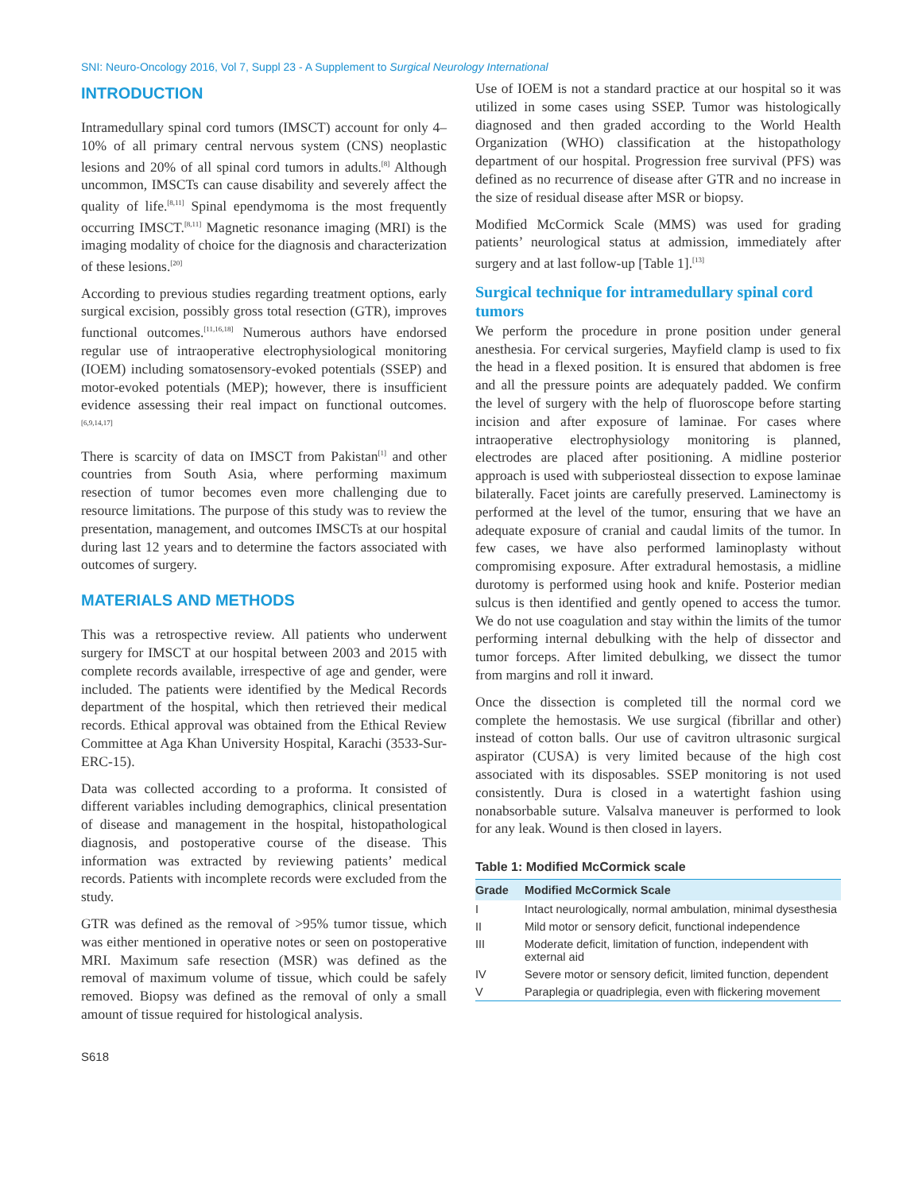SNI: Neuro-Oncology 2016, Vol 7, Suppl 23 - A Supplement to Surgical Neurology International
INTRODUCTION
Intramedullary spinal cord tumors (IMSCT) account for only 4–10% of all primary central nervous system (CNS) neoplastic lesions and 20% of all spinal cord tumors in adults.<sup>[8]</sup> Although uncommon, IMSCTs can cause disability and severely affect the quality of life.<sup>[8,11]</sup> Spinal ependymoma is the most frequently occurring IMSCT.<sup>[8,11]</sup> Magnetic resonance imaging (MRI) is the imaging modality of choice for the diagnosis and characterization of these lesions.<sup>[20]</sup>
According to previous studies regarding treatment options, early surgical excision, possibly gross total resection (GTR), improves functional outcomes.<sup>[11,16,18]</sup> Numerous authors have endorsed regular use of intraoperative electrophysiological monitoring (IOEM) including somatosensory-evoked potentials (SSEP) and motor-evoked potentials (MEP); however, there is insufficient evidence assessing their real impact on functional outcomes.<sup>[6,9,14,17]</sup>
There is scarcity of data on IMSCT from Pakistan<sup>[1]</sup> and other countries from South Asia, where performing maximum resection of tumor becomes even more challenging due to resource limitations. The purpose of this study was to review the presentation, management, and outcomes IMSCTs at our hospital during last 12 years and to determine the factors associated with outcomes of surgery.
MATERIALS AND METHODS
This was a retrospective review. All patients who underwent surgery for IMSCT at our hospital between 2003 and 2015 with complete records available, irrespective of age and gender, were included. The patients were identified by the Medical Records department of the hospital, which then retrieved their medical records. Ethical approval was obtained from the Ethical Review Committee at Aga Khan University Hospital, Karachi (3533-Sur-ERC-15).
Data was collected according to a proforma. It consisted of different variables including demographics, clinical presentation of disease and management in the hospital, histopathological diagnosis, and postoperative course of the disease. This information was extracted by reviewing patients’ medical records. Patients with incomplete records were excluded from the study.
GTR was defined as the removal of >95% tumor tissue, which was either mentioned in operative notes or seen on postoperative MRI. Maximum safe resection (MSR) was defined as the removal of maximum volume of tissue, which could be safely removed. Biopsy was defined as the removal of only a small amount of tissue required for histological analysis.
Use of IOEM is not a standard practice at our hospital so it was utilized in some cases using SSEP. Tumor was histologically diagnosed and then graded according to the World Health Organization (WHO) classification at the histopathology department of our hospital. Progression free survival (PFS) was defined as no recurrence of disease after GTR and no increase in the size of residual disease after MSR or biopsy.
Modified McCormick Scale (MMS) was used for grading patients’ neurological status at admission, immediately after surgery and at last follow-up [Table 1].<sup>[13]</sup>
Surgical technique for intramedullary spinal cord tumors
We perform the procedure in prone position under general anesthesia. For cervical surgeries, Mayfield clamp is used to fix the head in a flexed position. It is ensured that abdomen is free and all the pressure points are adequately padded. We confirm the level of surgery with the help of fluoroscope before starting incision and after exposure of laminae. For cases where intraoperative electrophysiology monitoring is planned, electrodes are placed after positioning. A midline posterior approach is used with subperiosteal dissection to expose laminae bilaterally. Facet joints are carefully preserved. Laminectomy is performed at the level of the tumor, ensuring that we have an adequate exposure of cranial and caudal limits of the tumor. In few cases, we have also performed laminoplasty without compromising exposure. After extradural hemostasis, a midline durotomy is performed using hook and knife. Posterior median sulcus is then identified and gently opened to access the tumor. We do not use coagulation and stay within the limits of the tumor performing internal debulking with the help of dissector and tumor forceps. After limited debulking, we dissect the tumor from margins and roll it inward.
Once the dissection is completed till the normal cord we complete the hemostasis. We use surgical (fibrillar and other) instead of cotton balls. Our use of cavitron ultrasonic surgical aspirator (CUSA) is very limited because of the high cost associated with its disposables. SSEP monitoring is not used consistently. Dura is closed in a watertight fashion using nonabsorbable suture. Valsalva maneuver is performed to look for any leak. Wound is then closed in layers.
Table 1: Modified McCormick scale
| Grade | Modified McCormick Scale |
| --- | --- |
| I | Intact neurologically, normal ambulation, minimal dysesthesia |
| II | Mild motor or sensory deficit, functional independence |
| III | Moderate deficit, limitation of function, independent with external aid |
| IV | Severe motor or sensory deficit, limited function, dependent |
| V | Paraplegia or quadriplegia, even with flickering movement |
S618